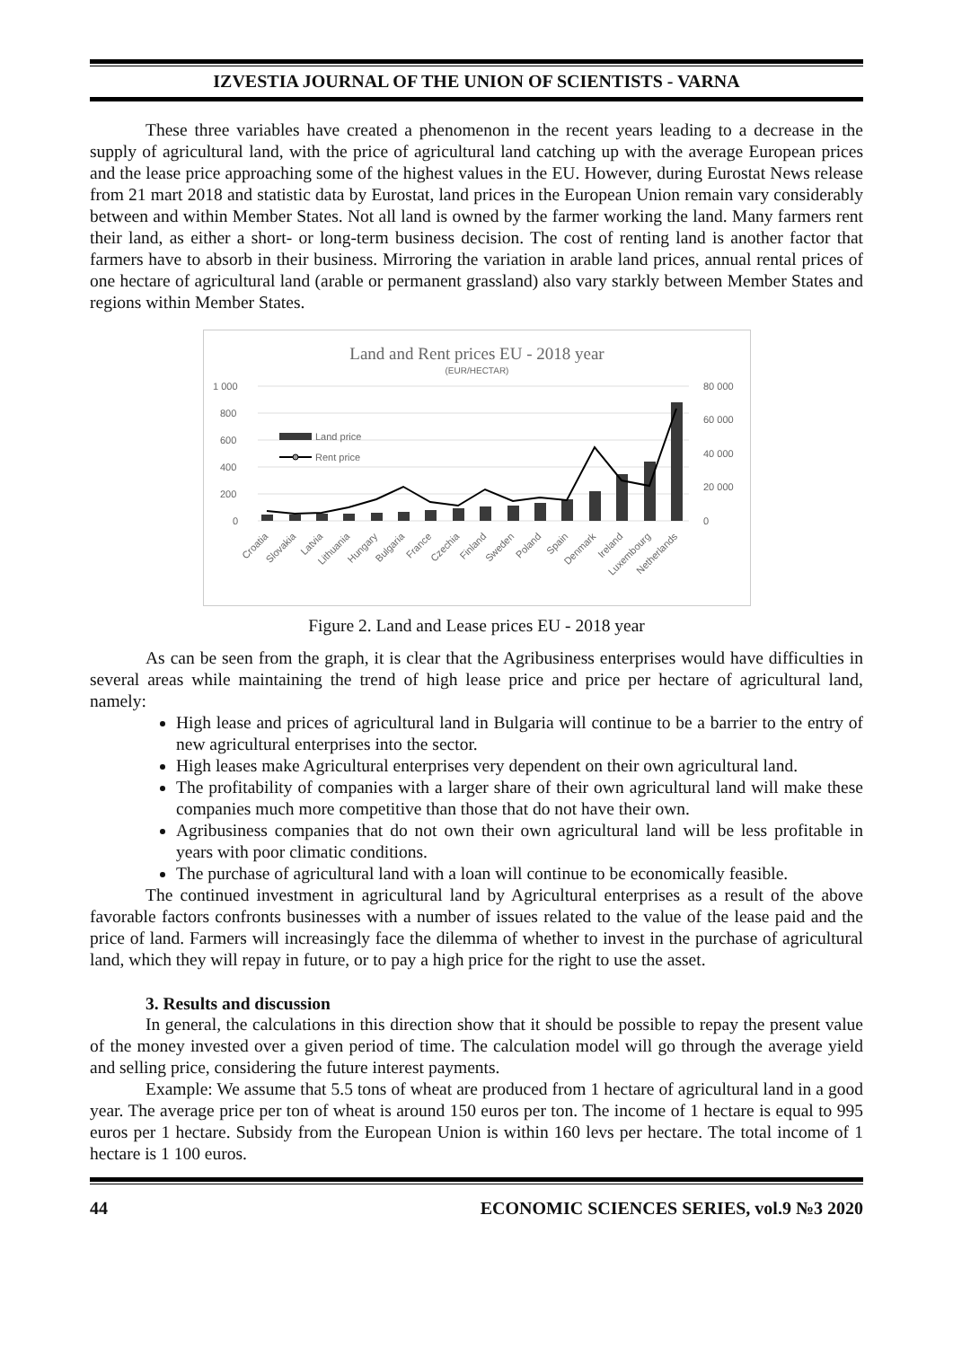IZVESTIA JOURNAL OF THE UNION OF SCIENTISTS - VARNA
These three variables have created a phenomenon in the recent years leading to a decrease in the supply of agricultural land, with the price of agricultural land catching up with the average European prices and the lease price approaching some of the highest values in the EU. However, during Eurostat News release from 21 mart 2018 and statistic data by Eurostat, land prices in the European Union remain vary considerably between and within Member States. Not all land is owned by the farmer working the land. Many farmers rent their land, as either a short- or long-term business decision. The cost of renting land is another factor that farmers have to absorb in their business. Mirroring the variation in arable land prices, annual rental prices of one hectare of agricultural land (arable or permanent grassland) also vary starkly between Member States and regions within Member States.
Land and Rent prices EU - 2018 year
(EUR/HECTAR)
1 000
800
600
400
200
0
80 000
60 000
40 000
20 000
0
Land price
Rent price
Croatia
Slovakia
Latvia
Lithuania
Hungary
Bulgaria
France
Czechia
Finland
Sweden
Poland
Spain
Denmark
Ireland
Luxembourg
Netherlands
Figure 2. Land and Lease prices EU - 2018 year
As can be seen from the graph, it is clear that the Agribusiness enterprises would have difficulties in several areas while maintaining the trend of high lease price and price per hectare of agricultural land, namely:
High lease and prices of agricultural land in Bulgaria will continue to be a barrier to the entry of new agricultural enterprises into the sector.
High leases make Agricultural enterprises very dependent on their own agricultural land.
The profitability of companies with a larger share of their own agricultural land will make these companies much more competitive than those that do not have their own.
Agribusiness companies that do not own their own agricultural land will be less profitable in years with poor climatic conditions.
The purchase of agricultural land with a loan will continue to be economically feasible.
The continued investment in agricultural land by Agricultural enterprises as a result of the above favorable factors confronts businesses with a number of issues related to the value of the lease paid and the price of land. Farmers will increasingly face the dilemma of whether to invest in the purchase of agricultural land, which they will repay in future, or to pay a high price for the right to use the asset.
3. Results and discussion
In general, the calculations in this direction show that it should be possible to repay the present value of the money invested over a given period of time. The calculation model will go through the average yield and selling price, considering the future interest payments.
Example: We assume that 5.5 tons of wheat are produced from 1 hectare of agricultural land in a good year. The average price per ton of wheat is around 150 euros per ton. The income of 1 hectare is equal to 995 euros per 1 hectare. Subsidy from the European Union is within 160 levs per hectare. The total income of 1 hectare is 1 100 euros.
44 ECONOMIC SCIENCES SERIES, vol.9 №3 2020